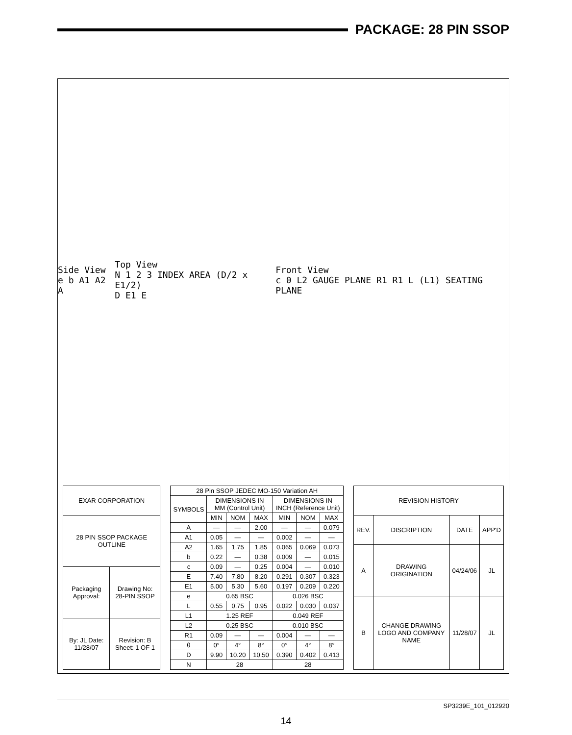PACKAGE: 28 PIN SSOP
Side View
e b A1 A2 A
Top View
N 1 2 3 INDEX AREA (D/2 x E1/2)
D E1 E
Front View
c θ L2 GAUGE PLANE R1 R1 L (L1) SEATING PLANE
| EXAR CORPORATION | |
| --- | --- |
| 28 PIN SSOP PACKAGE OUTLINE | |
| Packaging Approval: | Drawing No: 28-PIN SSOP |
| By: JL Date: 11/28/07 | Revision: B Sheet: 1 OF 1 |
| 28 Pin SSOP JEDEC MO-150 Variation AH | | | | | | |
| --- | --- | --- | --- | --- | --- | --- |
| SYMBOLS | DIMENSIONS IN MM (Control Unit) | | | DIMENSIONS IN INCH (Reference Unit) | | |
| | MIN | NOM | MAX | MIN | NOM | MAX |
| A | — | — | 2.00 | — | — | 0.079 |
| A1 | 0.05 | — | — | 0.002 | — | — |
| A2 | 1.65 | 1.75 | 1.85 | 0.065 | 0.069 | 0.073 |
| b | 0.22 | — | 0.38 | 0.009 | — | 0.015 |
| c | 0.09 | — | 0.25 | 0.004 | — | 0.010 |
| E | 7.40 | 7.80 | 8.20 | 0.291 | 0.307 | 0.323 |
| E1 | 5.00 | 5.30 | 5.60 | 0.197 | 0.209 | 0.220 |
| e | 0.65 BSC | | | 0.026 BSC | | |
| L | 0.55 | 0.75 | 0.95 | 0.022 | 0.030 | 0.037 |
| L1 | 1.25 REF | | | 0.049 REF | | |
| L2 | 0.25 BSC | | | 0.010 BSC | | |
| R1 | 0.09 | — | — | 0.004 | — | — |
| θ | 0° | 4° | 8° | 0° | 4° | 8° |
| D | 9.90 | 10.20 | 10.50 | 0.390 | 0.402 | 0.413 |
| N | 28 | | | 28 | | |
| REVISION HISTORY | | | |
| --- | --- | --- | --- |
| REV. | DISCRIPTION | DATE | APP'D |
| A | DRAWING ORIGINATION | 04/24/06 | JL |
| B | CHANGE DRAWING LOGO AND COMPANY NAME | 11/28/07 | JL |
SP3239E_101_012920
14